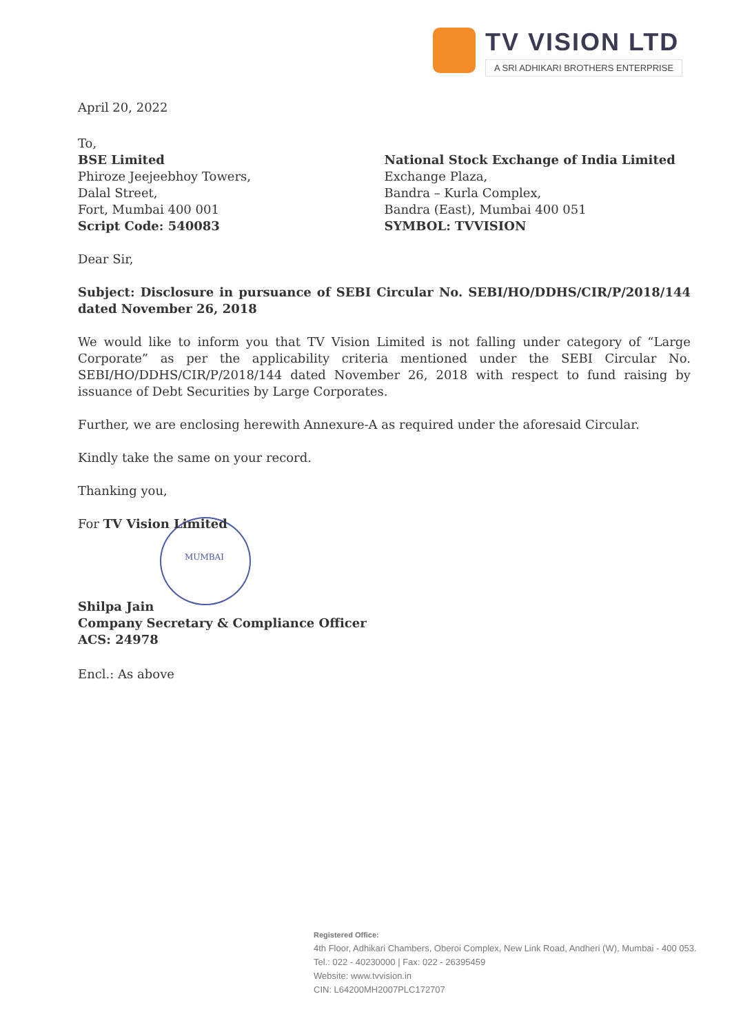TV VISION LTD
A SRI ADHIKARI BROTHERS ENTERPRISE
April 20, 2022
To,
BSE Limited
Phiroze Jeejeebhoy Towers,
Dalal Street,
Fort, Mumbai 400 001
Script Code: 540083
National Stock Exchange of India Limited
Exchange Plaza,
Bandra – Kurla Complex,
Bandra (East), Mumbai 400 051
SYMBOL: TVVISION
Dear Sir,
Subject: Disclosure in pursuance of SEBI Circular No. SEBI/HO/DDHS/CIR/P/2018/144 dated November 26, 2018
We would like to inform you that TV Vision Limited is not falling under category of “Large Corporate” as per the applicability criteria mentioned under the SEBI Circular No. SEBI/HO/DDHS/CIR/P/2018/144 dated November 26, 2018 with respect to fund raising by issuance of Debt Securities by Large Corporates.
Further, we are enclosing herewith Annexure-A as required under the aforesaid Circular.
Kindly take the same on your record.
Thanking you,
For TV Vision Limited
MUMBAI
Shilpa Jain
Company Secretary & Compliance Officer
ACS: 24978
Encl.: As above
Registered Office:
4th Floor, Adhikari Chambers, Oberoi Complex, New Link Road, Andheri (W), Mumbai - 400 053.
Tel.: 022 - 40230000 | Fax: 022 - 26395459
Website: www.tvvision.in
CIN: L64200MH2007PLC172707